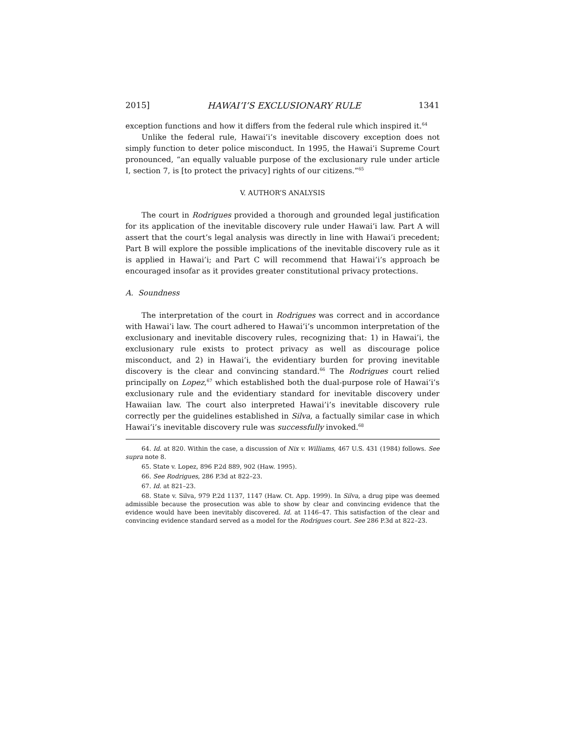2015] HAWAI’I’S EXCLUSIONARY RULE 1341
exception functions and how it differs from the federal rule which inspired it.<sup>64</sup>
Unlike the federal rule, Hawai’i’s inevitable discovery exception does not simply function to deter police misconduct. In 1995, the Hawai’i Supreme Court pronounced, “an equally valuable purpose of the exclusionary rule under article I, section 7, is [to protect the privacy] rights of our citizens.”<sup>65</sup>
V. AUTHOR’S ANALYSIS
The court in Rodrigues provided a thorough and grounded legal justification for its application of the inevitable discovery rule under Hawai’i law. Part A will assert that the court’s legal analysis was directly in line with Hawai’i precedent; Part B will explore the possible implications of the inevitable discovery rule as it is applied in Hawai’i; and Part C will recommend that Hawai’i’s approach be encouraged insofar as it provides greater constitutional privacy protections.
A. Soundness
The interpretation of the court in Rodrigues was correct and in accordance with Hawai’i law. The court adhered to Hawai’i’s uncommon interpretation of the exclusionary and inevitable discovery rules, recognizing that: 1) in Hawai’i, the exclusionary rule exists to protect privacy as well as discourage police misconduct, and 2) in Hawai’i, the evidentiary burden for proving inevitable discovery is the clear and convincing standard.<sup>66</sup> The Rodrigues court relied principally on Lopez,<sup>67</sup> which established both the dual-purpose role of Hawai’i’s exclusionary rule and the evidentiary standard for inevitable discovery under Hawaiian law. The court also interpreted Hawai’i’s inevitable discovery rule correctly per the guidelines established in Silva, a factually similar case in which Hawai’i’s inevitable discovery rule was successfully invoked.<sup>68</sup>
64. Id. at 820. Within the case, a discussion of Nix v. Williams, 467 U.S. 431 (1984) follows. See supra note 8.
65. State v. Lopez, 896 P.2d 889, 902 (Haw. 1995).
66. See Rodrigues, 286 P.3d at 822–23.
67. Id. at 821–23.
68. State v. Silva, 979 P.2d 1137, 1147 (Haw. Ct. App. 1999). In Silva, a drug pipe was deemed admissible because the prosecution was able to show by clear and convincing evidence that the evidence would have been inevitably discovered. Id. at 1146–47. This satisfaction of the clear and convincing evidence standard served as a model for the Rodrigues court. See 286 P.3d at 822–23.